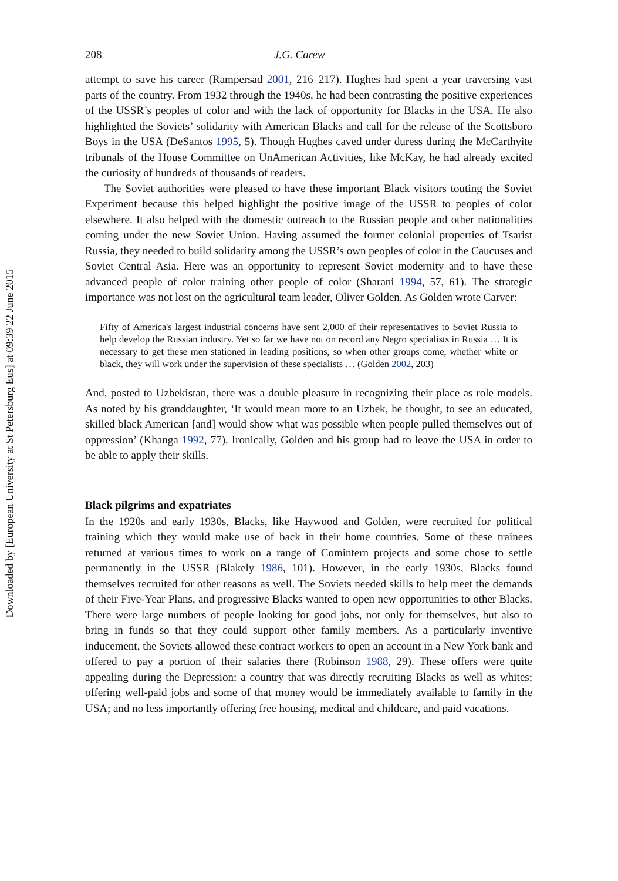Downloaded by [European University at St Petersburg Eus] at 09:39 22 June 2015
208 J.G. Carew
attempt to save his career (Rampersad 2001, 216–217). Hughes had spent a year traversing vast parts of the country. From 1932 through the 1940s, he had been contrasting the positive experiences of the USSR’s peoples of color and with the lack of opportunity for Blacks in the USA. He also highlighted the Soviets’ solidarity with American Blacks and call for the release of the Scottsboro Boys in the USA (DeSantos 1995, 5). Though Hughes caved under duress during the McCarthyite tribunals of the House Committee on UnAmerican Activities, like McKay, he had already excited the curiosity of hundreds of thousands of readers.
The Soviet authorities were pleased to have these important Black visitors touting the Soviet Experiment because this helped highlight the positive image of the USSR to peoples of color elsewhere. It also helped with the domestic outreach to the Russian people and other nationalities coming under the new Soviet Union. Having assumed the former colonial properties of Tsarist Russia, they needed to build solidarity among the USSR’s own peoples of color in the Caucuses and Soviet Central Asia. Here was an opportunity to represent Soviet modernity and to have these advanced people of color training other people of color (Sharani 1994, 57, 61). The strategic importance was not lost on the agricultural team leader, Oliver Golden. As Golden wrote Carver:
Fifty of America's largest industrial concerns have sent 2,000 of their representatives to Soviet Russia to help develop the Russian industry. Yet so far we have not on record any Negro specialists in Russia … It is necessary to get these men stationed in leading positions, so when other groups come, whether white or black, they will work under the supervision of these specialists … (Golden 2002, 203)
And, posted to Uzbekistan, there was a double pleasure in recognizing their place as role models. As noted by his granddaughter, ‘It would mean more to an Uzbek, he thought, to see an educated, skilled black American [and] would show what was possible when people pulled themselves out of oppression’ (Khanga 1992, 77). Ironically, Golden and his group had to leave the USA in order to be able to apply their skills.
Black pilgrims and expatriates
In the 1920s and early 1930s, Blacks, like Haywood and Golden, were recruited for political training which they would make use of back in their home countries. Some of these trainees returned at various times to work on a range of Comintern projects and some chose to settle permanently in the USSR (Blakely 1986, 101). However, in the early 1930s, Blacks found themselves recruited for other reasons as well. The Soviets needed skills to help meet the demands of their Five-Year Plans, and progressive Blacks wanted to open new opportunities to other Blacks. There were large numbers of people looking for good jobs, not only for themselves, but also to bring in funds so that they could support other family members. As a particularly inventive inducement, the Soviets allowed these contract workers to open an account in a New York bank and offered to pay a portion of their salaries there (Robinson 1988, 29). These offers were quite appealing during the Depression: a country that was directly recruiting Blacks as well as whites; offering well-paid jobs and some of that money would be immediately available to family in the USA; and no less importantly offering free housing, medical and childcare, and paid vacations.